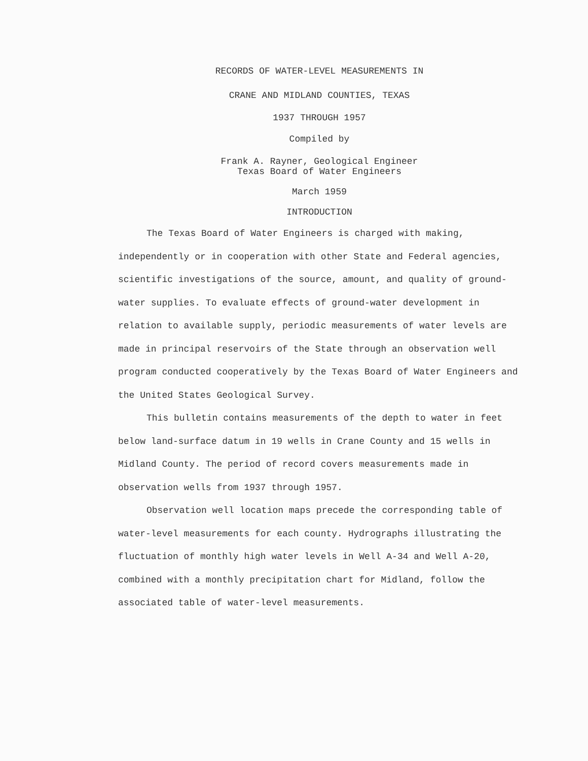RECORDS OF WATER-LEVEL MEASUREMENTS IN
CRANE AND MIDLAND COUNTIES, TEXAS
1937 THROUGH 1957
Compiled by
Frank A. Rayner, Geological Engineer
Texas Board of Water Engineers
March 1959
INTRODUCTION
The Texas Board of Water Engineers is charged with making, independently or in cooperation with other State and Federal agencies, scientific investigations of the source, amount, and quality of ground-water supplies. To evaluate effects of ground-water development in relation to available supply, periodic measurements of water levels are made in principal reservoirs of the State through an observation well program conducted cooperatively by the Texas Board of Water Engineers and the United States Geological Survey.
This bulletin contains measurements of the depth to water in feet below land-surface datum in 19 wells in Crane County and 15 wells in Midland County. The period of record covers measurements made in observation wells from 1937 through 1957.
Observation well location maps precede the corresponding table of water-level measurements for each county. Hydrographs illustrating the fluctuation of monthly high water levels in Well A-34 and Well A-20, combined with a monthly precipitation chart for Midland, follow the associated table of water-level measurements.